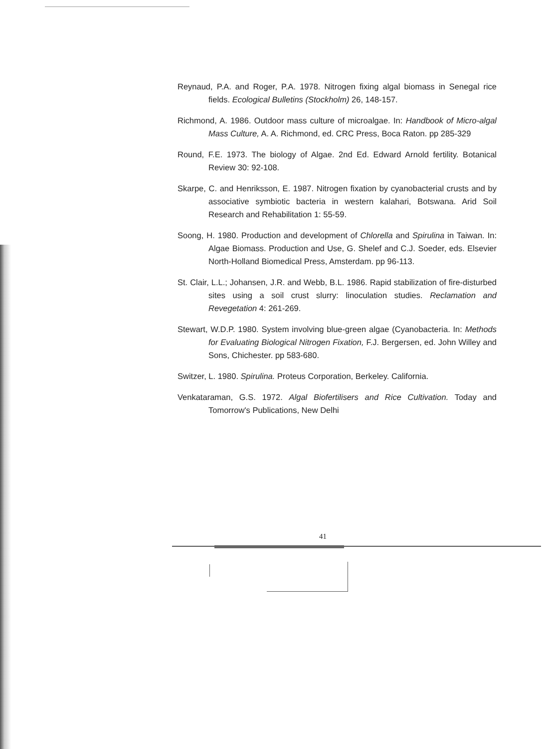Reynaud, P.A. and Roger, P.A. 1978. Nitrogen fixing algal biomass in Senegal rice fields. Ecological Bulletins (Stockholm) 26, 148-157.
Richmond, A. 1986. Outdoor mass culture of microalgae. In: Handbook of Micro-algal Mass Culture, A. A. Richmond, ed. CRC Press, Boca Raton. pp 285-329
Round, F.E. 1973. The biology of Algae. 2nd Ed. Edward Arnold fertility. Botanical Review 30: 92-108.
Skarpe, C. and Henriksson, E. 1987. Nitrogen fixation by cyanobacterial crusts and by associative symbiotic bacteria in western kalahari, Botswana. Arid Soil Research and Rehabilitation 1: 55-59.
Soong, H. 1980. Production and development of Chlorella and Spirulina in Taiwan. In: Algae Biomass. Production and Use, G. Shelef and C.J. Soeder, eds. Elsevier North-Holland Biomedical Press, Amsterdam. pp 96-113.
St. Clair, L.L.; Johansen, J.R. and Webb, B.L. 1986. Rapid stabilization of fire-disturbed sites using a soil crust slurry: linoculation studies. Reclamation and Revegetation 4: 261-269.
Stewart, W.D.P. 1980. System involving blue-green algae (Cyanobacteria. In: Methods for Evaluating Biological Nitrogen Fixation, F.J. Bergersen, ed. John Willey and Sons, Chichester. pp 583-680.
Switzer, L. 1980. Spirulina. Proteus Corporation, Berkeley. California.
Venkataraman, G.S. 1972. Algal Biofertilisers and Rice Cultivation. Today and Tomorrow's Publications, New Delhi
41